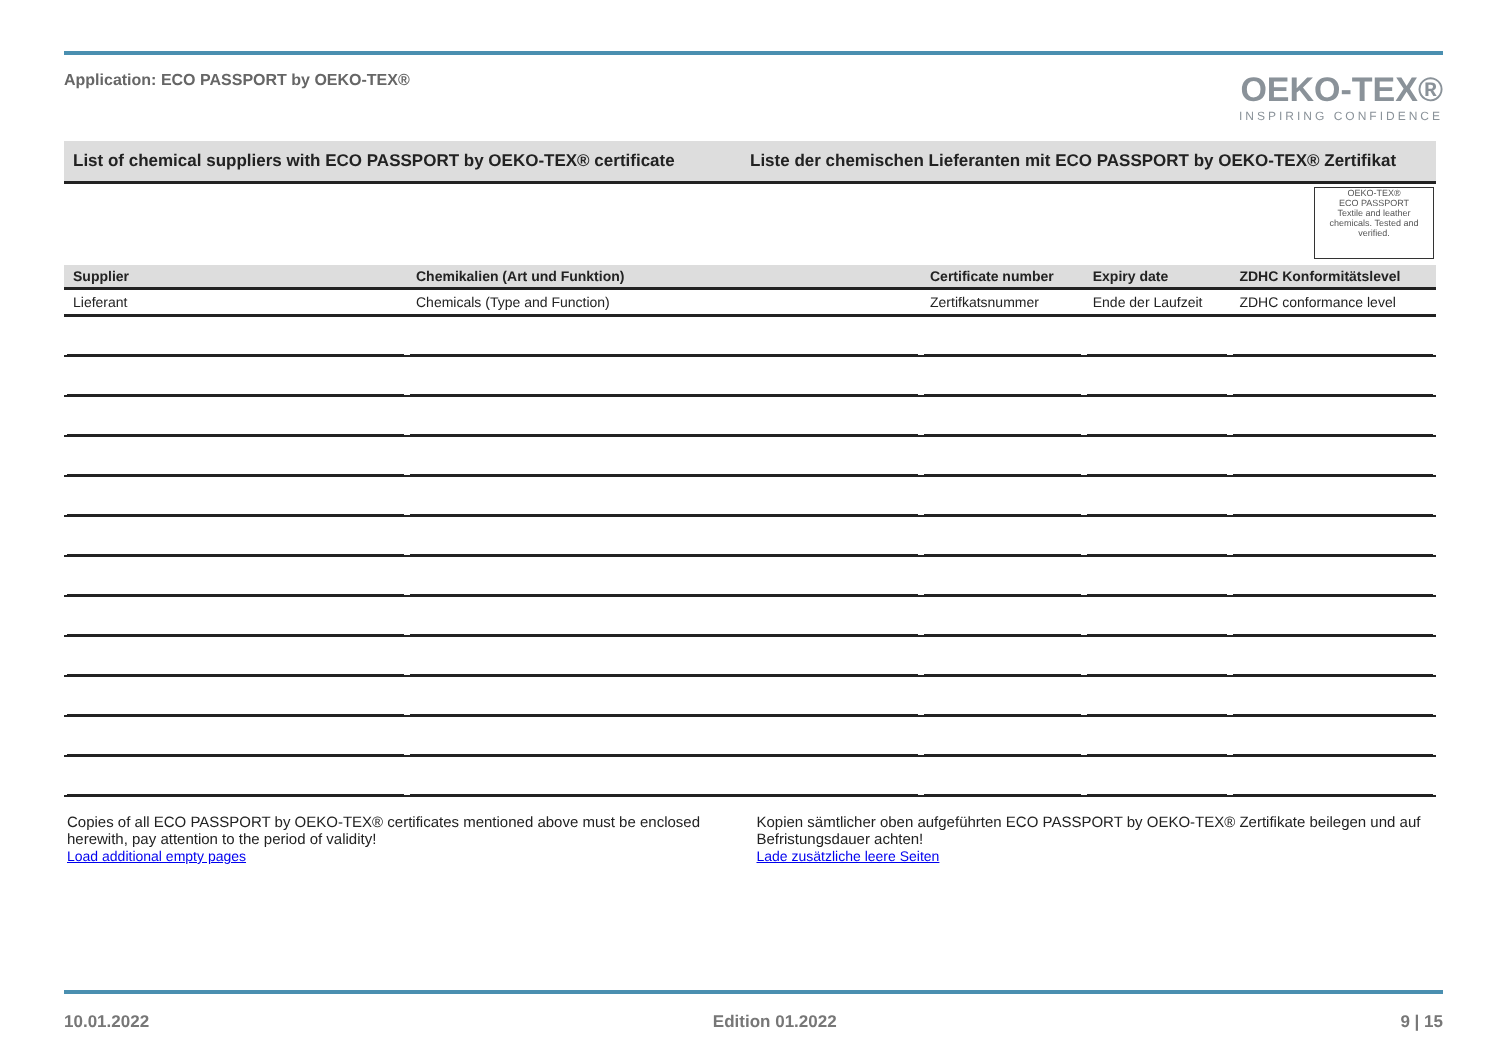Application: ECO PASSPORT by OEKO‑TEX®
OEKO-TEX®
INSPIRING CONFIDENCE
List of chemical suppliers with ECO PASSPORT by OEKO‑TEX® certificate
Liste der chemischen Lieferanten mit ECO PASSPORT by OEKO‑TEX® Zertifikat
OEKO-TEX®
ECO PASSPORT
Textile and leather chemicals. Tested and verified.
| Supplier | Chemikalien (Art und Funktion) | Certificate number | Expiry date | ZDHC Konformitätslevel |
| --- | --- | --- | --- | --- |
| Lieferant | Chemicals (Type and Function) | Zertifkatsnummer | Ende der Laufzeit | ZDHC conformance level |
Copies of all ECO PASSPORT by OEKO‑TEX® certificates mentioned above must be enclosed herewith, pay attention to the period of validity!
Load additional empty pages
Kopien sämtlicher oben aufgeführten ECO PASSPORT by OEKO‑TEX® Zertifikate beilegen und auf Befristungsdauer achten!
Lade zusätzliche leere Seiten
10.01.2022 Edition 01.2022 9 | 15